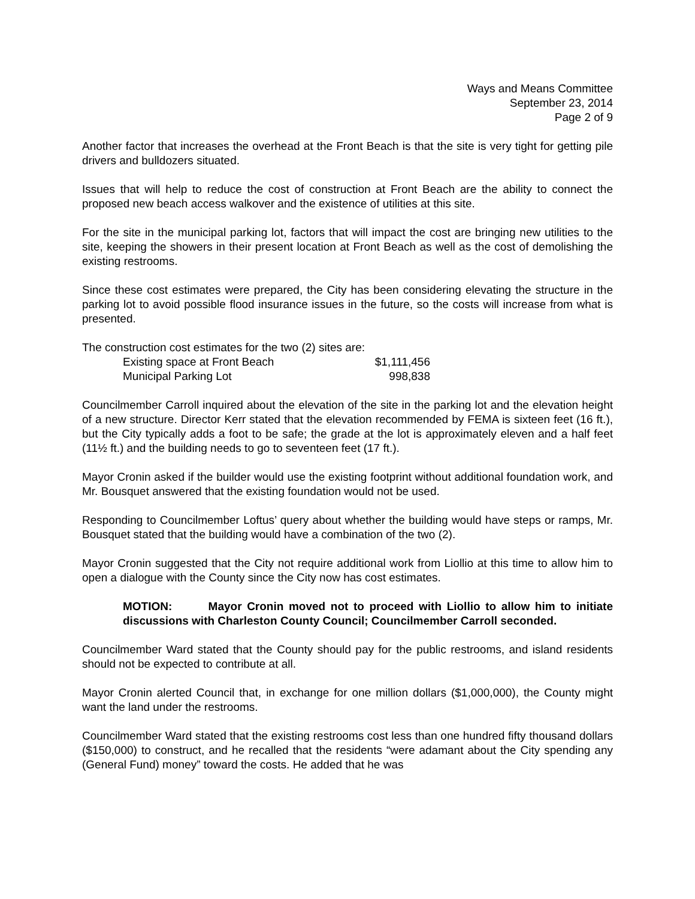Ways and Means Committee
September 23, 2014
Page 2 of 9
Another factor that increases the overhead at the Front Beach is that the site is very tight for getting pile drivers and bulldozers situated.
Issues that will help to reduce the cost of construction at Front Beach are the ability to connect the proposed new beach access walkover and the existence of utilities at this site.
For the site in the municipal parking lot, factors that will impact the cost are bringing new utilities to the site, keeping the showers in their present location at Front Beach as well as the cost of demolishing the existing restrooms.
Since these cost estimates were prepared, the City has been considering elevating the structure in the parking lot to avoid possible flood insurance issues in the future, so the costs will increase from what is presented.
The construction cost estimates for the two (2) sites are:
| Existing space at Front Beach | $1,111,456 |
| Municipal Parking Lot | 998,838 |
Councilmember Carroll inquired about the elevation of the site in the parking lot and the elevation height of a new structure. Director Kerr stated that the elevation recommended by FEMA is sixteen feet (16 ft.), but the City typically adds a foot to be safe; the grade at the lot is approximately eleven and a half feet (11½ ft.) and the building needs to go to seventeen feet (17 ft.).
Mayor Cronin asked if the builder would use the existing footprint without additional foundation work, and Mr. Bousquet answered that the existing foundation would not be used.
Responding to Councilmember Loftus’ query about whether the building would have steps or ramps, Mr. Bousquet stated that the building would have a combination of the two (2).
Mayor Cronin suggested that the City not require additional work from Liollio at this time to allow him to open a dialogue with the County since the City now has cost estimates.
MOTION: Mayor Cronin moved not to proceed with Liollio to allow him to initiate discussions with Charleston County Council; Councilmember Carroll seconded.
Councilmember Ward stated that the County should pay for the public restrooms, and island residents should not be expected to contribute at all.
Mayor Cronin alerted Council that, in exchange for one million dollars ($1,000,000), the County might want the land under the restrooms.
Councilmember Ward stated that the existing restrooms cost less than one hundred fifty thousand dollars ($150,000) to construct, and he recalled that the residents “were adamant about the City spending any (General Fund) money” toward the costs. He added that he was